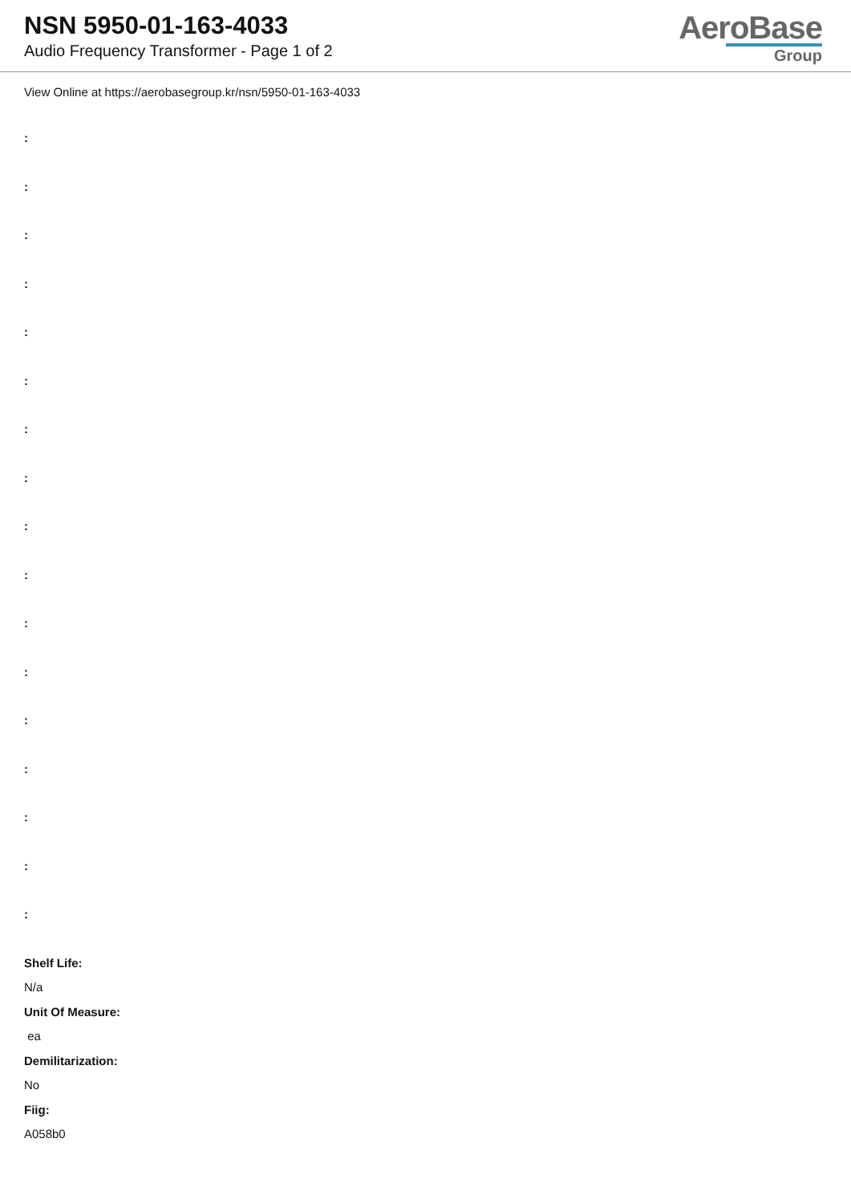NSN 5950-01-163-4033
Audio Frequency Transformer - Page 1 of 2
AeroBase
Group
View Online at https://aerobasegroup.kr/nsn/5950-01-163-4033
:
:
:
:
:
:
:
:
:
:
:
:
:
:
:
:
:
Shelf Life:
N/a
Unit Of Measure:
ea
Demilitarization:
No
Fiig:
A058b0